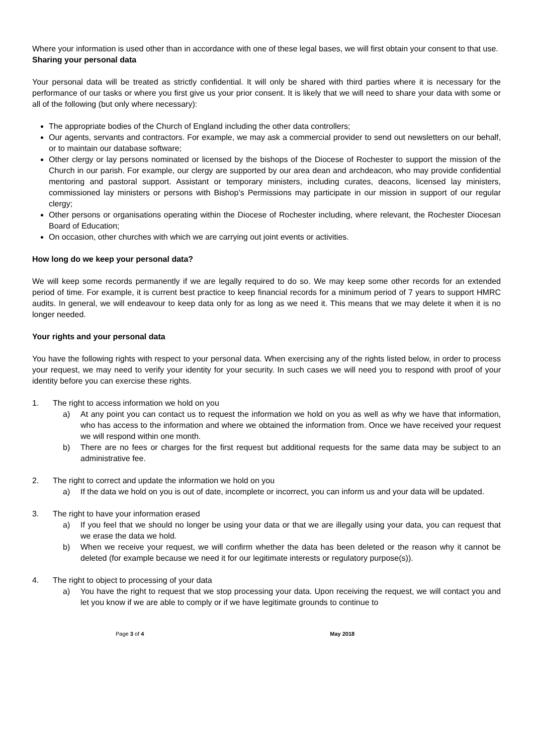Where your information is used other than in accordance with one of these legal bases, we will first obtain your consent to that use.
Sharing your personal data
Your personal data will be treated as strictly confidential. It will only be shared with third parties where it is necessary for the performance of our tasks or where you first give us your prior consent. It is likely that we will need to share your data with some or all of the following (but only where necessary):
The appropriate bodies of the Church of England including the other data controllers;
Our agents, servants and contractors. For example, we may ask a commercial provider to send out newsletters on our behalf, or to maintain our database software;
Other clergy or lay persons nominated or licensed by the bishops of the Diocese of Rochester to support the mission of the Church in our parish. For example, our clergy are supported by our area dean and archdeacon, who may provide confidential mentoring and pastoral support. Assistant or temporary ministers, including curates, deacons, licensed lay ministers, commissioned lay ministers or persons with Bishop’s Permissions may participate in our mission in support of our regular clergy;
Other persons or organisations operating within the Diocese of Rochester including, where relevant, the Rochester Diocesan Board of Education;
On occasion, other churches with which we are carrying out joint events or activities.
How long do we keep your personal data?
We will keep some records permanently if we are legally required to do so. We may keep some other records for an extended period of time. For example, it is current best practice to keep financial records for a minimum period of 7 years to support HMRC audits. In general, we will endeavour to keep data only for as long as we need it. This means that we may delete it when it is no longer needed.
Your rights and your personal data
You have the following rights with respect to your personal data. When exercising any of the rights listed below, in order to process your request, we may need to verify your identity for your security. In such cases we will need you to respond with proof of your identity before you can exercise these rights.
1. The right to access information we hold on you
a) At any point you can contact us to request the information we hold on you as well as why we have that information, who has access to the information and where we obtained the information from. Once we have received your request we will respond within one month.
b) There are no fees or charges for the first request but additional requests for the same data may be subject to an administrative fee.
2. The right to correct and update the information we hold on you
a) If the data we hold on you is out of date, incomplete or incorrect, you can inform us and your data will be updated.
3. The right to have your information erased
a) If you feel that we should no longer be using your data or that we are illegally using your data, you can request that we erase the data we hold.
b) When we receive your request, we will confirm whether the data has been deleted or the reason why it cannot be deleted (for example because we need it for our legitimate interests or regulatory purpose(s)).
4. The right to object to processing of your data
a) You have the right to request that we stop processing your data. Upon receiving the request, we will contact you and let you know if we are able to comply or if we have legitimate grounds to continue to
Page 3 of 4 May 2018